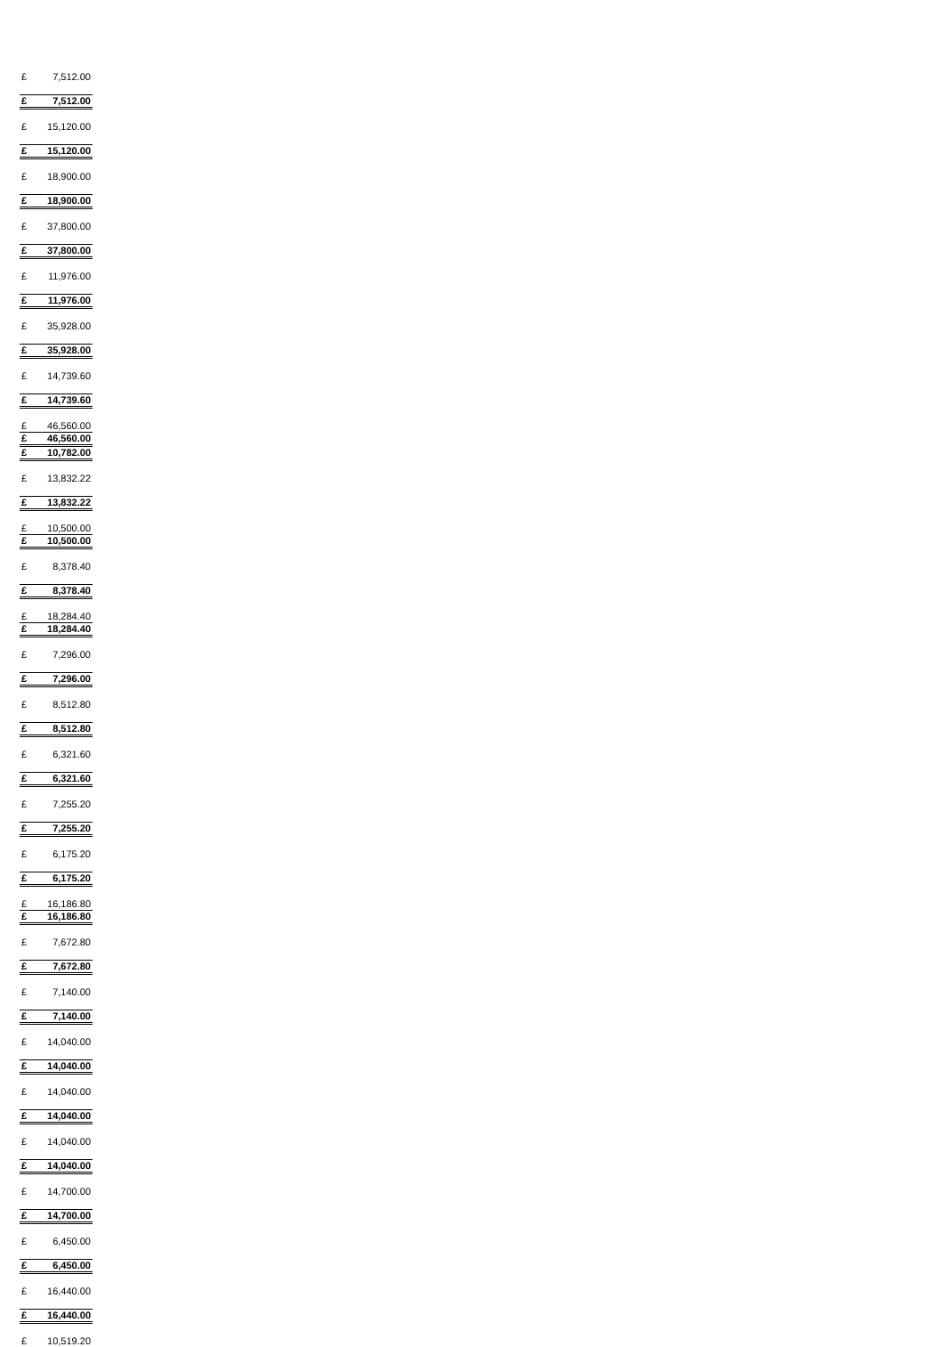| £ | 7,512.00 |
| £ | 7,512.00 |
| £ | 15,120.00 |
| £ | 15,120.00 |
| £ | 18,900.00 |
| £ | 18,900.00 |
| £ | 37,800.00 |
| £ | 37,800.00 |
| £ | 11,976.00 |
| £ | 11,976.00 |
| £ | 35,928.00 |
| £ | 35,928.00 |
| £ | 14,739.60 |
| £ | 14,739.60 |
| £ | 46,560.00 |
| £ | 46,560.00 |
| £ | 10,782.00 |
| £ | 13,832.22 |
| £ | 13,832.22 |
| £ | 10,500.00 |
| £ | 10,500.00 |
| £ | 8,378.40 |
| £ | 8,378.40 |
| £ | 18,284.40 |
| £ | 18,284.40 |
| £ | 7,296.00 |
| £ | 7,296.00 |
| £ | 8,512.80 |
| £ | 8,512.80 |
| £ | 6,321.60 |
| £ | 6,321.60 |
| £ | 7,255.20 |
| £ | 7,255.20 |
| £ | 6,175.20 |
| £ | 6,175.20 |
| £ | 16,186.80 |
| £ | 16,186.80 |
| £ | 7,672.80 |
| £ | 7,672.80 |
| £ | 7,140.00 |
| £ | 7,140.00 |
| £ | 14,040.00 |
| £ | 14,040.00 |
| £ | 14,040.00 |
| £ | 14,040.00 |
| £ | 14,040.00 |
| £ | 14,040.00 |
| £ | 14,700.00 |
| £ | 14,700.00 |
| £ | 6,450.00 |
| £ | 6,450.00 |
| £ | 16,440.00 |
| £ | 16,440.00 |
| £ | 10,519.20 |